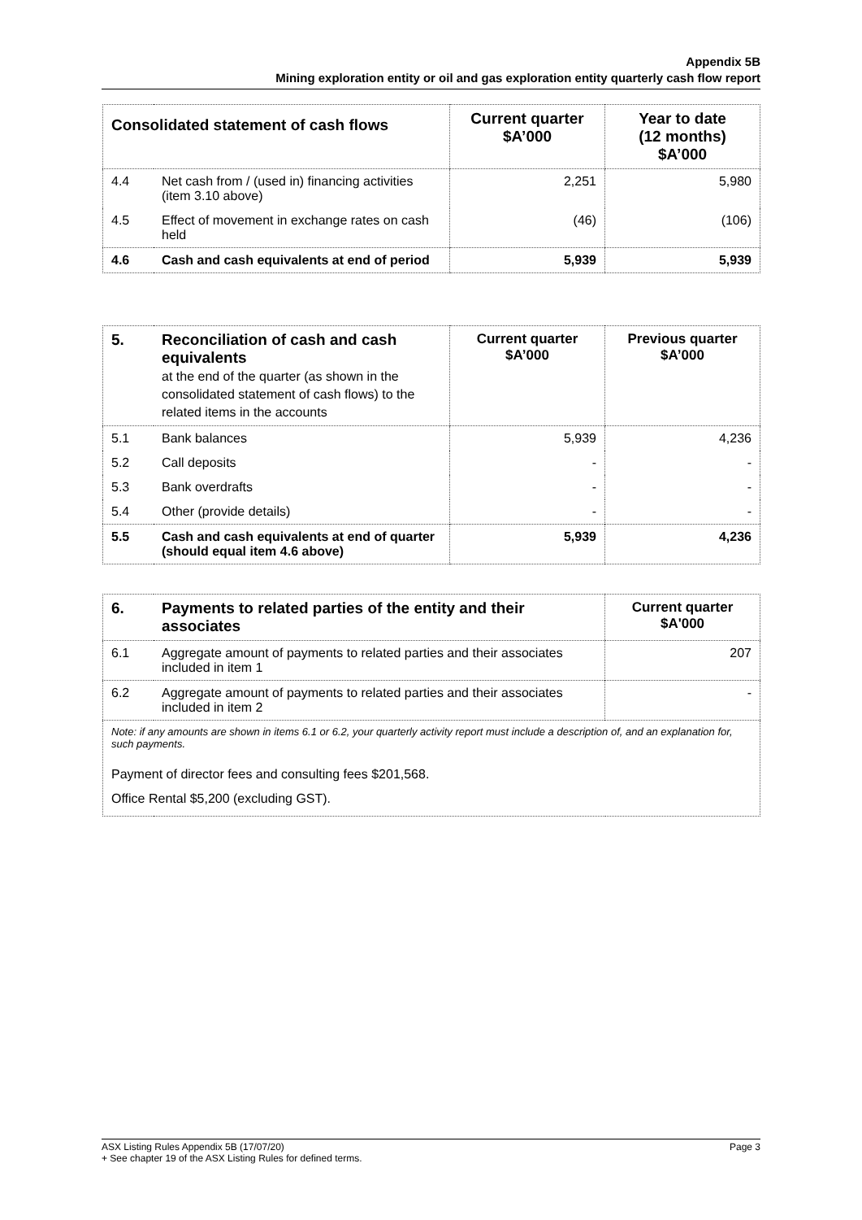Appendix 5B
Mining exploration entity or oil and gas exploration entity quarterly cash flow report
| Consolidated statement of cash flows | | Current quarter $A’000 | Year to date (12 months) $A’000 |
| --- | --- | --- | --- |
| 4.4 | Net cash from / (used in) financing activities (item 3.10 above) | 2,251 | 5,980 |
| 4.5 | Effect of movement in exchange rates on cash held | (46) | (106) |
| 4.6 | Cash and cash equivalents at end of period | 5,939 | 5,939 |
| 5. | Reconciliation of cash and cash equivalents at the end of the quarter (as shown in the consolidated statement of cash flows) to the related items in the accounts | Current quarter $A’000 | Previous quarter $A’000 |
| --- | --- | --- | --- |
| 5.1 | Bank balances | 5,939 | 4,236 |
| 5.2 | Call deposits | - | - |
| 5.3 | Bank overdrafts | - | - |
| 5.4 | Other (provide details) | - | - |
| 5.5 | Cash and cash equivalents at end of quarter (should equal item 4.6 above) | 5,939 | 4,236 |
| 6. | Payments to related parties of the entity and their associates | Current quarter $A'000 |
| --- | --- | --- |
| 6.1 | Aggregate amount of payments to related parties and their associates included in item 1 | 207 |
| 6.2 | Aggregate amount of payments to related parties and their associates included in item 2 | - |
| Note: if any amounts are shown in items 6.1 or 6.2, your quarterly activity report must include a description of, and an explanation for, such payments. Payment of director fees and consulting fees $201,568. Office Rental $5,200 (excluding GST). | | |
Page 3 ASX Listing Rules Appendix 5B (17/07/20)
+ See chapter 19 of the ASX Listing Rules for defined terms.